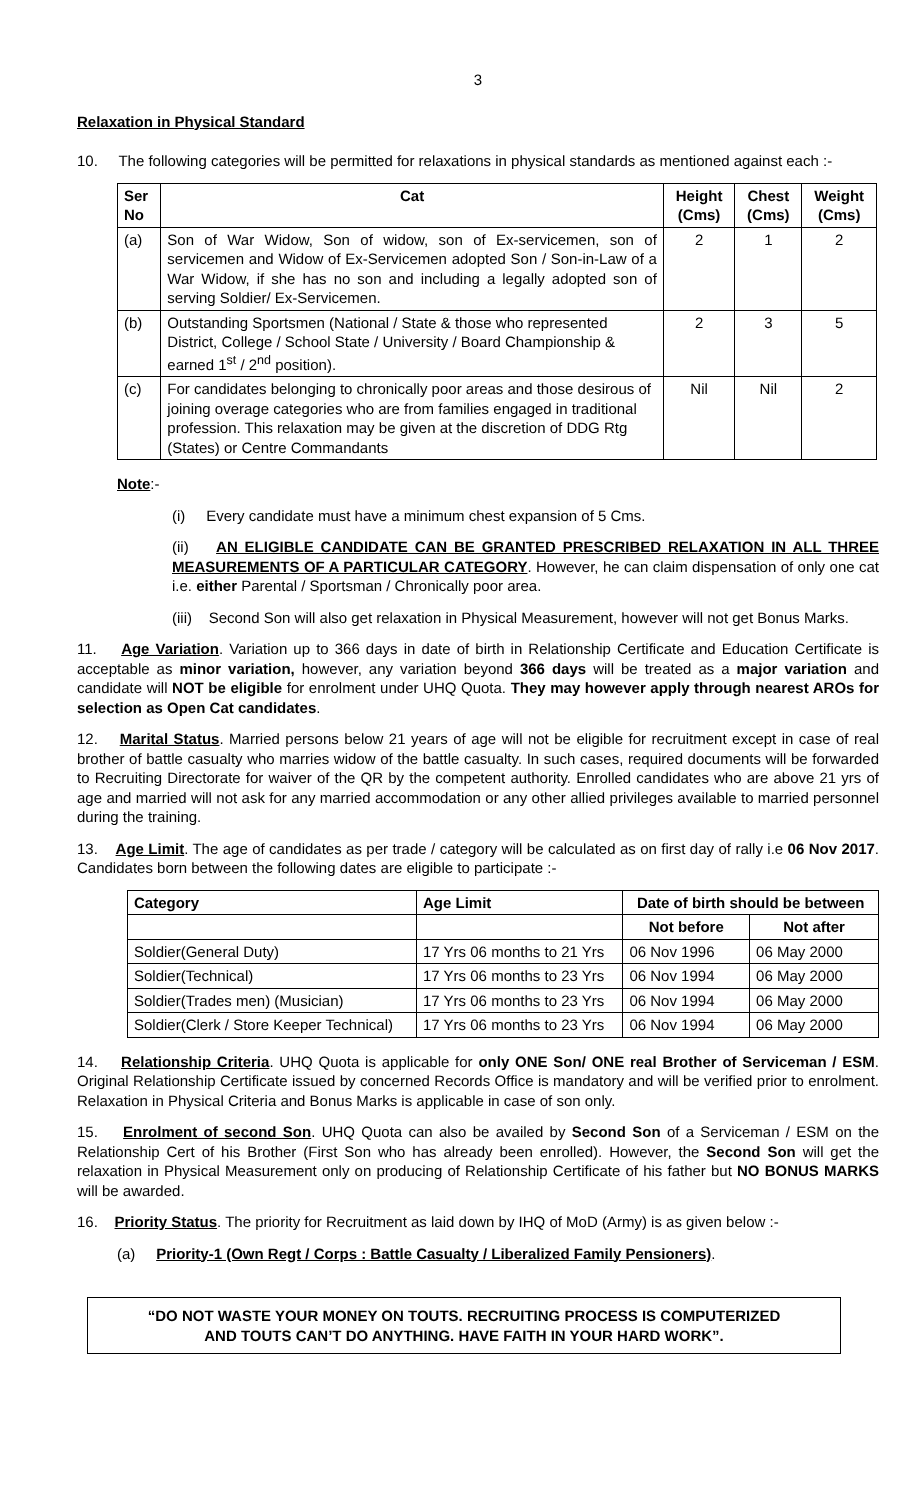3
Relaxation in Physical Standard
10. The following categories will be permitted for relaxations in physical standards as mentioned against each :-
| Ser No | Cat | Height (Cms) | Chest (Cms) | Weight (Cms) |
| --- | --- | --- | --- | --- |
| (a) | Son of War Widow, Son of widow, son of Ex-servicemen, son of servicemen and Widow of Ex-Servicemen adopted Son / Son-in-Law of a War Widow, if she has no son and including a legally adopted son of serving Soldier/ Ex-Servicemen. | 2 | 1 | 2 |
| (b) | Outstanding Sportsmen (National / State & those who represented District, College / School State / University / Board Championship & earned 1<sup>st</sup> / 2<sup>nd</sup> position). | 2 | 3 | 5 |
| (c) | For candidates belonging to chronically poor areas and those desirous of joining overage categories who are from families engaged in traditional profession. This relaxation may be given at the discretion of DDG Rtg (States) or Centre Commandants | Nil | Nil | 2 |
Note:-
(i) Every candidate must have a minimum chest expansion of 5 Cms.
(ii) AN ELIGIBLE CANDIDATE CAN BE GRANTED PRESCRIBED RELAXATION IN ALL THREE MEASUREMENTS OF A PARTICULAR CATEGORY. However, he can claim dispensation of only one cat i.e. either Parental / Sportsman / Chronically poor area.
(iii) Second Son will also get relaxation in Physical Measurement, however will not get Bonus Marks.
11. Age Variation. Variation up to 366 days in date of birth in Relationship Certificate and Education Certificate is acceptable as minor variation, however, any variation beyond 366 days will be treated as a major variation and candidate will NOT be eligible for enrolment under UHQ Quota. They may however apply through nearest AROs for selection as Open Cat candidates.
12. Marital Status. Married persons below 21 years of age will not be eligible for recruitment except in case of real brother of battle casualty who marries widow of the battle casualty. In such cases, required documents will be forwarded to Recruiting Directorate for waiver of the QR by the competent authority. Enrolled candidates who are above 21 yrs of age and married will not ask for any married accommodation or any other allied privileges available to married personnel during the training.
13. Age Limit. The age of candidates as per trade / category will be calculated as on first day of rally i.e 06 Nov 2017. Candidates born between the following dates are eligible to participate :-
| Category | Age Limit | Date of birth should be between | |
| --- | --- | --- | --- |
| | | Not before | Not after |
| Soldier(General Duty) | 17 Yrs 06 months to 21 Yrs | 06 Nov 1996 | 06 May 2000 |
| Soldier(Technical) | 17 Yrs 06 months to 23 Yrs | 06 Nov 1994 | 06 May 2000 |
| Soldier(Trades men) (Musician) | 17 Yrs 06 months to 23 Yrs | 06 Nov 1994 | 06 May 2000 |
| Soldier(Clerk / Store Keeper Technical) | 17 Yrs 06 months to 23 Yrs | 06 Nov 1994 | 06 May 2000 |
14. Relationship Criteria. UHQ Quota is applicable for only ONE Son/ ONE real Brother of Serviceman / ESM. Original Relationship Certificate issued by concerned Records Office is mandatory and will be verified prior to enrolment. Relaxation in Physical Criteria and Bonus Marks is applicable in case of son only.
15. Enrolment of second Son. UHQ Quota can also be availed by Second Son of a Serviceman / ESM on the Relationship Cert of his Brother (First Son who has already been enrolled). However, the Second Son will get the relaxation in Physical Measurement only on producing of Relationship Certificate of his father but NO BONUS MARKS will be awarded.
16. Priority Status. The priority for Recruitment as laid down by IHQ of MoD (Army) is as given below :-
(a) Priority-1 (Own Regt / Corps : Battle Casualty / Liberalized Family Pensioners).
“DO NOT WASTE YOUR MONEY ON TOUTS. RECRUITING PROCESS IS COMPUTERIZED
AND TOUTS CAN’T DO ANYTHING. HAVE FAITH IN YOUR HARD WORK”.